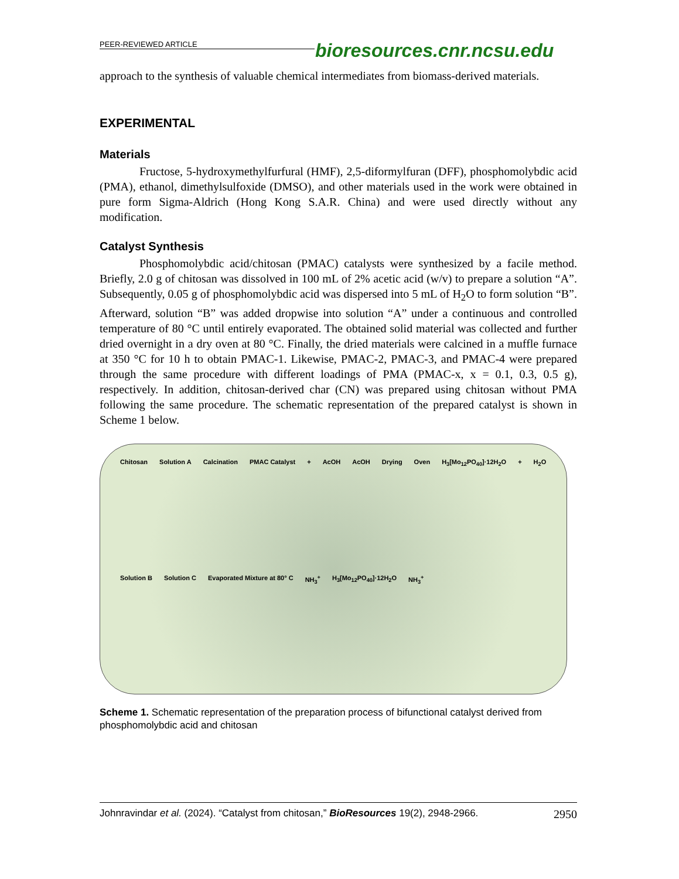PEER-REVIEWED ARTICLE
bioresources.cnr.ncsu.edu
approach to the synthesis of valuable chemical intermediates from biomass-derived materials.
EXPERIMENTAL
Materials
Fructose, 5-hydroxymethylfurfural (HMF), 2,5-diformylfuran (DFF), phosphomolybdic acid (PMA), ethanol, dimethylsulfoxide (DMSO), and other materials used in the work were obtained in pure form Sigma-Aldrich (Hong Kong S.A.R. China) and were used directly without any modification.
Catalyst Synthesis
Phosphomolybdic acid/chitosan (PMAC) catalysts were synthesized by a facile method. Briefly, 2.0 g of chitosan was dissolved in 100 mL of 2% acetic acid (w/v) to prepare a solution “A”. Subsequently, 0.05 g of phosphomolybdic acid was dispersed into 5 mL of H<sub>2</sub>O to form solution “B”. Afterward, solution “B” was added dropwise into solution “A” under a continuous and controlled temperature of 80 °C until entirely evaporated. The obtained solid material was collected and further dried overnight in a dry oven at 80 °C. Finally, the dried materials were calcined in a muffle furnace at 350 °C for 10 h to obtain PMAC-1. Likewise, PMAC-2, PMAC-3, and PMAC-4 were prepared through the same procedure with different loadings of PMA (PMAC-x, x = 0.1, 0.3, 0.5 g), respectively. In addition, chitosan-derived char (CN) was prepared using chitosan without PMA following the same procedure. The schematic representation of the prepared catalyst is shown in Scheme 1 below.
Chitosan Solution A Calcination PMAC Catalyst + AcOH AcOH Drying Oven H<sub>3</sub>[Mo<sub>12</sub>PO<sub>40</sub>]·12H<sub>2</sub>O + H<sub>2</sub>O Solution B Solution C Evaporated Mixture at 80° C NH<sub>3</sub><sup>+</sup> H<sub>3</sub>[Mo<sub>12</sub>PO<sub>40</sub>]·12H<sub>2</sub>O NH<sub>3</sub><sup>+</sup>
Scheme 1. Schematic representation of the preparation process of bifunctional catalyst derived from phosphomolybdic acid and chitosan
Johnravindar et al. (2024). “Catalyst from chitosan,” BioResources 19(2), 2948-2966. 2950